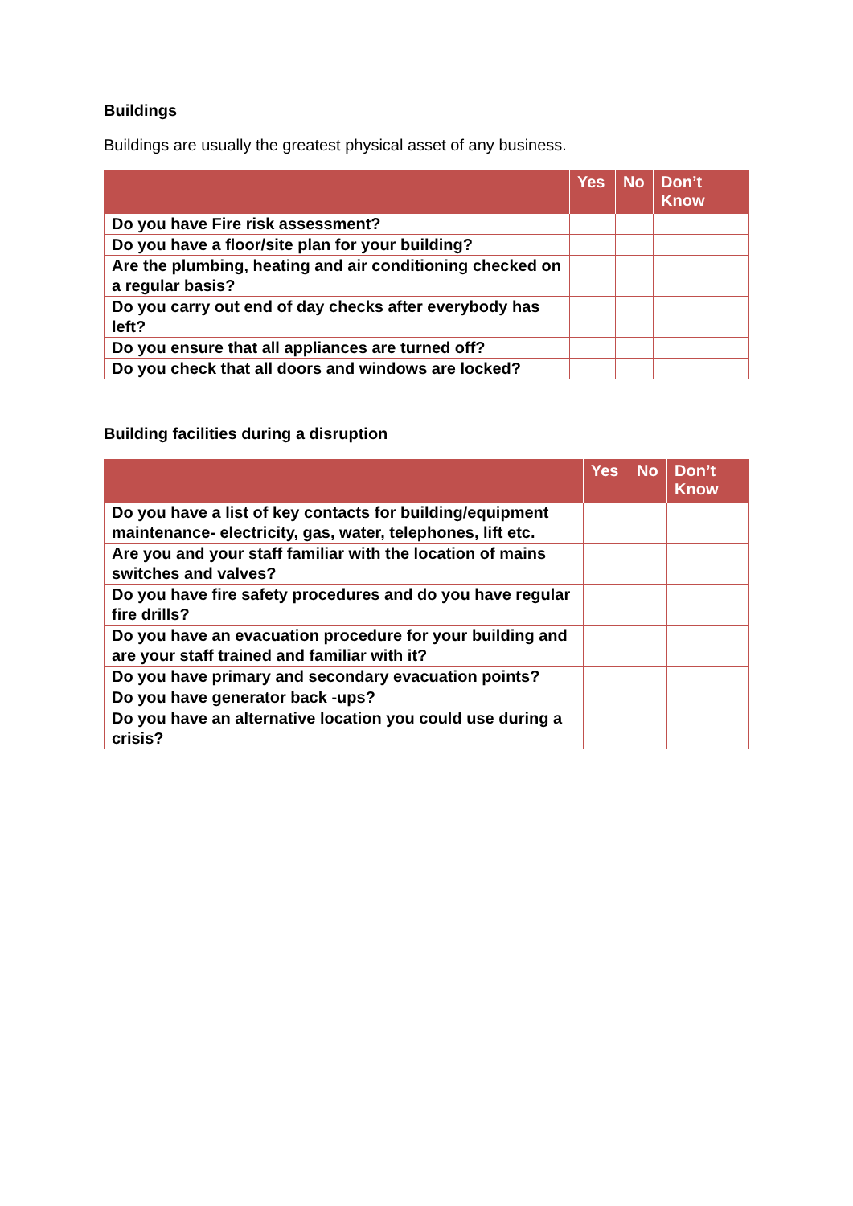Buildings
Buildings are usually the greatest physical asset of any business.
| | Yes | No | Don’t Know |
| --- | --- | --- | --- |
| Do you have Fire risk assessment? | | | |
| Do you have a floor/site plan for your building? | | | |
| Are the plumbing, heating and air conditioning checked on a regular basis? | | | |
| Do you carry out end of day checks after everybody has left? | | | |
| Do you ensure that all appliances are turned off? | | | |
| Do you check that all doors and windows are locked? | | | |
Building facilities during a disruption
| | Yes | No | Don’t Know |
| --- | --- | --- | --- |
| Do you have a list of key contacts for building/equipment maintenance- electricity, gas, water, telephones, lift etc. | | | |
| Are you and your staff familiar with the location of mains switches and valves? | | | |
| Do you have fire safety procedures and do you have regular fire drills? | | | |
| Do you have an evacuation procedure for your building and are your staff trained and familiar with it? | | | |
| Do you have primary and secondary evacuation points? | | | |
| Do you have generator back -ups? | | | |
| Do you have an alternative location you could use during a crisis? | | | |